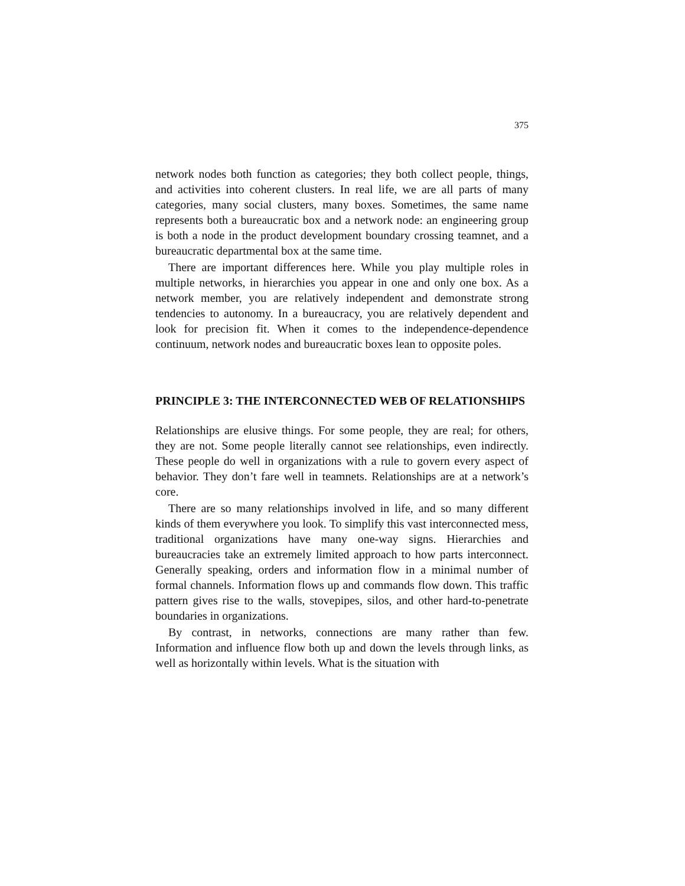375
network nodes both function as categories; they both collect people, things, and activities into coherent clusters. In real life, we are all parts of many categories, many social clusters, many boxes. Sometimes, the same name represents both a bureaucratic box and a network node: an engineering group is both a node in the product development boundary crossing teamnet, and a bureaucratic departmental box at the same time.
There are important differences here. While you play multiple roles in multiple networks, in hierarchies you appear in one and only one box. As a network member, you are relatively independent and demonstrate strong tendencies to autonomy. In a bureaucracy, you are relatively dependent and look for precision fit. When it comes to the independence-dependence continuum, network nodes and bureaucratic boxes lean to opposite poles.
PRINCIPLE 3: THE INTERCONNECTED WEB OF RELATIONSHIPS
Relationships are elusive things. For some people, they are real; for others, they are not. Some people literally cannot see relationships, even indirectly. These people do well in organizations with a rule to govern every aspect of behavior. They don’t fare well in teamnets. Relationships are at a network’s core.
There are so many relationships involved in life, and so many different kinds of them everywhere you look. To simplify this vast interconnected mess, traditional organizations have many one-way signs. Hierarchies and bureaucracies take an extremely limited approach to how parts interconnect. Generally speaking, orders and information flow in a minimal number of formal channels. Information flows up and commands flow down. This traffic pattern gives rise to the walls, stovepipes, silos, and other hard-to-penetrate boundaries in organizations.
By contrast, in networks, connections are many rather than few. Information and influence flow both up and down the levels through links, as well as horizontally within levels. What is the situation with